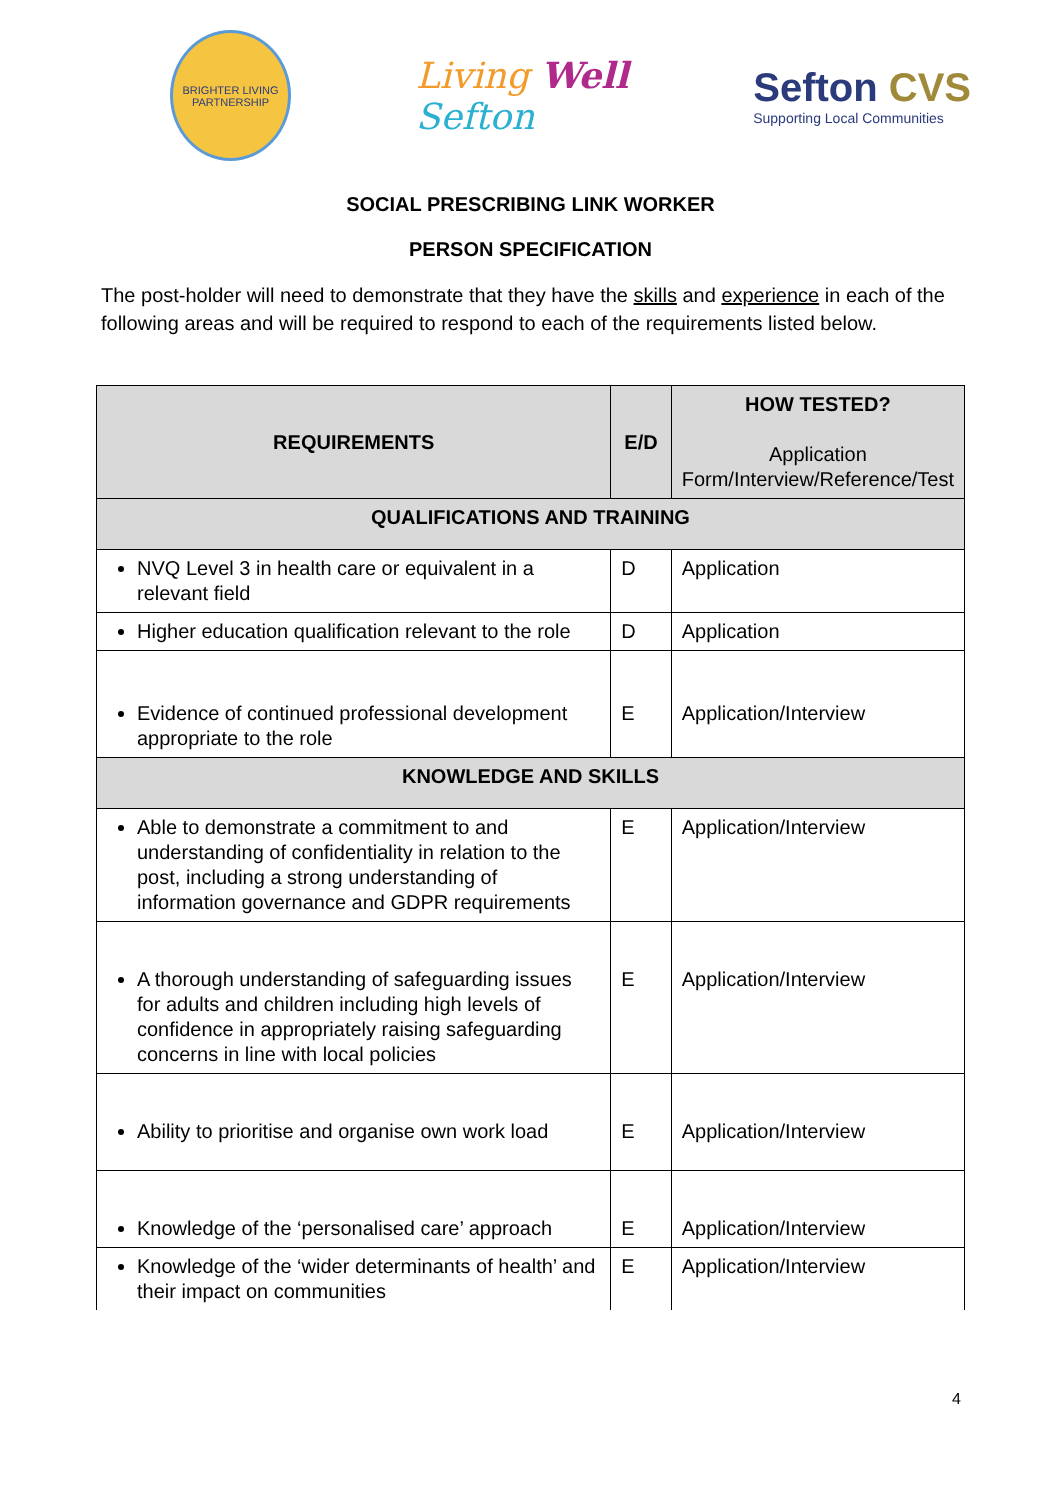BRIGHTER LIVING
PARTNERSHIP
Living Well
Sefton
Sefton CVS
Supporting Local Communities
SOCIAL PRESCRIBING LINK WORKER
PERSON SPECIFICATION
The post-holder will need to demonstrate that they have the skills and experience in each of the following areas and will be required to respond to each of the requirements listed below.
| REQUIREMENTS | E/D | HOW TESTED? Application Form/Interview/Reference/Test |
| --- | --- | --- |
| QUALIFICATIONS AND TRAINING | | |
| NVQ Level 3 in health care or equivalent in a relevant field | D | Application |
| Higher education qualification relevant to the role | D | Application |
| Evidence of continued professional development appropriate to the role | E | Application/Interview |
| KNOWLEDGE AND SKILLS | | |
| Able to demonstrate a commitment to and understanding of confidentiality in relation to the post, including a strong understanding of information governance and GDPR requirements | E | Application/Interview |
| A thorough understanding of safeguarding issues for adults and children including high levels of confidence in appropriately raising safeguarding concerns in line with local policies | E | Application/Interview |
| Ability to prioritise and organise own work load | E | Application/Interview |
| Knowledge of the ‘personalised care’ approach | E | Application/Interview |
| Knowledge of the ‘wider determinants of health’ and their impact on communities | E | Application/Interview |
4